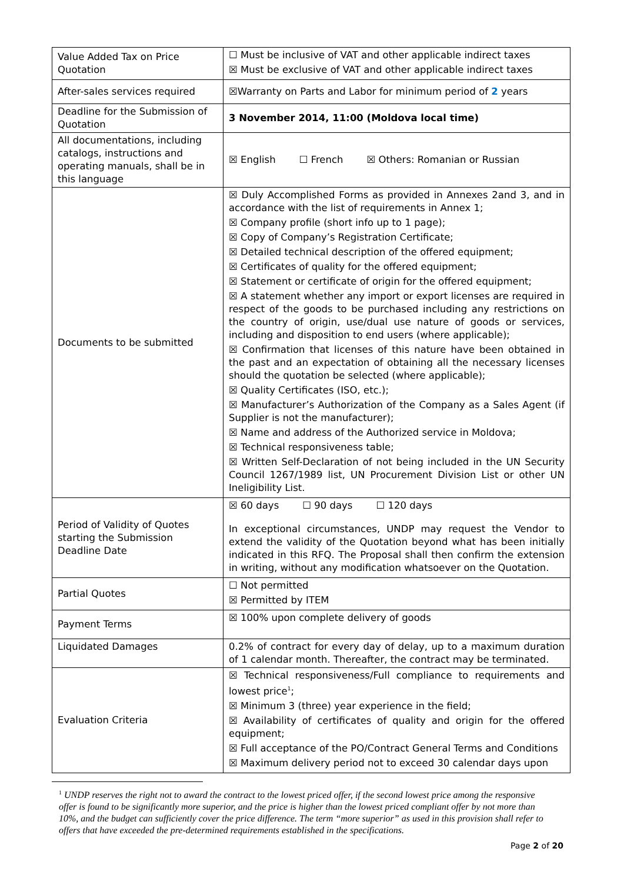| Value Added Tax on Price Quotation | ☐ Must be inclusive of VAT and other applicable indirect taxes ☒ Must be exclusive of VAT and other applicable indirect taxes |
| After-sales services required | ☒Warranty on Parts and Labor for minimum period of 2 years |
| Deadline for the Submission of Quotation | 3 November 2014, 11:00 (Moldova local time) |
| All documentations, including catalogs, instructions and operating manuals, shall be in this language | ☒ English ☐ French ☒ Others: Romanian or Russian |
| Documents to be submitted | ☒ Duly Accomplished Forms as provided in Annexes 2and 3, and in accordance with the list of requirements in Annex 1; ☒ Company profile (short info up to 1 page); ☒ Copy of Company’s Registration Certificate; ☒ Detailed technical description of the offered equipment; ☒ Certificates of quality for the offered equipment; ☒ Statement or certificate of origin for the offered equipment; ☒ A statement whether any import or export licenses are required in respect of the goods to be purchased including any restrictions on the country of origin, use/dual use nature of goods or services, including and disposition to end users (where applicable); ☒ Confirmation that licenses of this nature have been obtained in the past and an expectation of obtaining all the necessary licenses should the quotation be selected (where applicable); ☒ Quality Certificates (ISO, etc.); ☒ Manufacturer’s Authorization of the Company as a Sales Agent (if Supplier is not the manufacturer); ☒ Name and address of the Authorized service in Moldova; ☒ Technical responsiveness table; ☒ Written Self-Declaration of not being included in the UN Security Council 1267/1989 list, UN Procurement Division List or other UN Ineligibility List. |
| Period of Validity of Quotes starting the Submission Deadline Date | ☒ 60 days ☐ 90 days ☐ 120 days In exceptional circumstances, UNDP may request the Vendor to extend the validity of the Quotation beyond what has been initially indicated in this RFQ. The Proposal shall then confirm the extension in writing, without any modification whatsoever on the Quotation. |
| Partial Quotes | ☐ Not permitted ☒ Permitted by ITEM |
| Payment Terms | ☒ 100% upon complete delivery of goods |
| Liquidated Damages | 0.2% of contract for every day of delay, up to a maximum duration of 1 calendar month. Thereafter, the contract may be terminated. |
| Evaluation Criteria | ☒ Technical responsiveness/Full compliance to requirements and lowest price<sup>1</sup>; ☒ Minimum 3 (three) year experience in the field; ☒ Availability of certificates of quality and origin for the offered equipment; ☒ Full acceptance of the PO/Contract General Terms and Conditions ☒ Maximum delivery period not to exceed 30 calendar days upon |
<sup>1</sup> UNDP reserves the right not to award the contract to the lowest priced offer, if the second lowest price among the responsive offer is found to be significantly more superior, and the price is higher than the lowest priced compliant offer by not more than 10%, and the budget can sufficiently cover the price difference. The term “more superior” as used in this provision shall refer to offers that have exceeded the pre-determined requirements established in the specifications.
Page 2 of 20